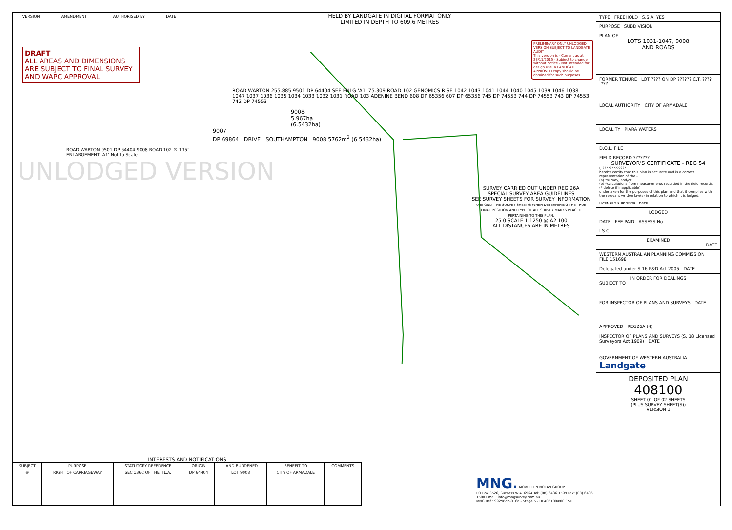| VERSION | AMENDMENT | AUTHORISED BY | DATE |
| --- | --- | --- | --- |
HELD BY LANDGATE IN DIGITAL FORMAT ONLY
LIMITED IN DEPTH TO 609.6 METRES
DRAFT
ALL AREAS AND DIMENSIONS ARE SUBJECT TO FINAL SURVEY AND WAPC APPROVAL
PRELIMINARY ONLY UNLODGED VERSION SUBJECT TO LANDGATE AUDIT
This version is - Current as at 23/11/2015 - Subject to change without notice - Not intended for design use, a LANDGATE APPROVED copy should be obtained for such purposes
ROAD WARTON 255.885 9501 DP 64404 SEE ENLG 'A1' 75.309 ROAD 102 GENOMICS RISE 1042 1043 1041 1044 1040 1045 1039 1046 1038 1047 1037 1036 1035 1034 1033 1032 1031 ROAD 103 ADENINE BEND 608 DP 65356 607 DP 65356 745 DP 74553 744 DP 74553 743 DP 74553 742 DP 74553
9008
5.967ha
(6.5432ha)
9007
DP 69864 DRIVE SOUTHAMPTON 9008 5762m<sup>2</sup> (6.5432ha)
ROAD WARTON 9501 DP 64404 9008 ROAD 102 ® 135°
ENLARGEMENT 'A1' Not to Scale
UNLODGED VERSION
SURVEY CARRIED OUT UNDER REG 26A
SPECIAL SURVEY AREA GUIDELINES
SEE SURVEY SHEETS FOR SURVEY INFORMATION
USE ONLY THE SURVEY SHEET/S WHEN DETERMINING THE TRUE FINAL POSITION AND TYPE OF ALL SURVEY MARKS PLACED PERTAINING TO THIS PLAN.
25 0 SCALE 1:1250 @ A2 100
ALL DISTANCES ARE IN METRES
INTERESTS AND NOTIFICATIONS
| SUBJECT | PURPOSE | STATUTORY REFERENCE | ORIGIN | LAND BURDENED | BENEFIT TO | COMMENTS |
| --- | --- | --- | --- | --- | --- | --- |
| ® | RIGHT OF CARRIAGEWAY | SEC 136C OF THE T.L.A. | DP 64404 | LOT 9008 | CITY OF ARMADALE | |
MNG. MCMULLEN NOLAN GROUP
PO Box 3526, Success W.A. 6964 Tel: (08) 6436 1599 Fax: (08) 6436 1500 Email: info@mngsurvey.com.au
MNG Ref : 99298dp-016a - Stage 5 - DP408100#00.CSD
TYPE FREEHOLD S.S.A. YES
PURPOSE SUBDIVISION
PLAN OF
LOTS 1031-1047, 9008
AND ROADS
FORMER TENURE LOT ???? ON DP ?????? C.T. ????-???
LOCAL AUTHORITY CITY OF ARMADALE
LOCALITY PIARA WATERS
D.O.L. FILE
FIELD RECORD ???????
SURVEYOR'S CERTIFICATE - REG 54
I, ?????????????
hereby certify that this plan is accurate and is a correct representation of the -
(a) *survey, and/or
(b) *calculations from measurements recorded in the field records, (* delete if inapplicable)
undertaken for the purposes of this plan and that it complies with the relevant written law(s) in relation to which it is lodged.
LICENSED SURVEYOR DATE
LODGED
DATE FEE PAID ASSESS No.
I.S.C.
EXAMINED
DATE
WESTERN AUSTRALIAN PLANNING COMMISSION
FILE 151698
Delegated under S.16 P&D Act 2005 DATE
IN ORDER FOR DEALINGS
SUBJECT TO
FOR INSPECTOR OF PLANS AND SURVEYS DATE
APPROVED REG26A (4)
INSPECTOR OF PLANS AND SURVEYS (S. 18 Licensed Surveyors Act 1909) DATE
GOVERNMENT OF WESTERN AUSTRALIA Landgate
DEPOSITED PLAN
408100
SHEET 01 OF 02 SHEETS
(PLUS SURVEY SHEET(S))
VERSION 1